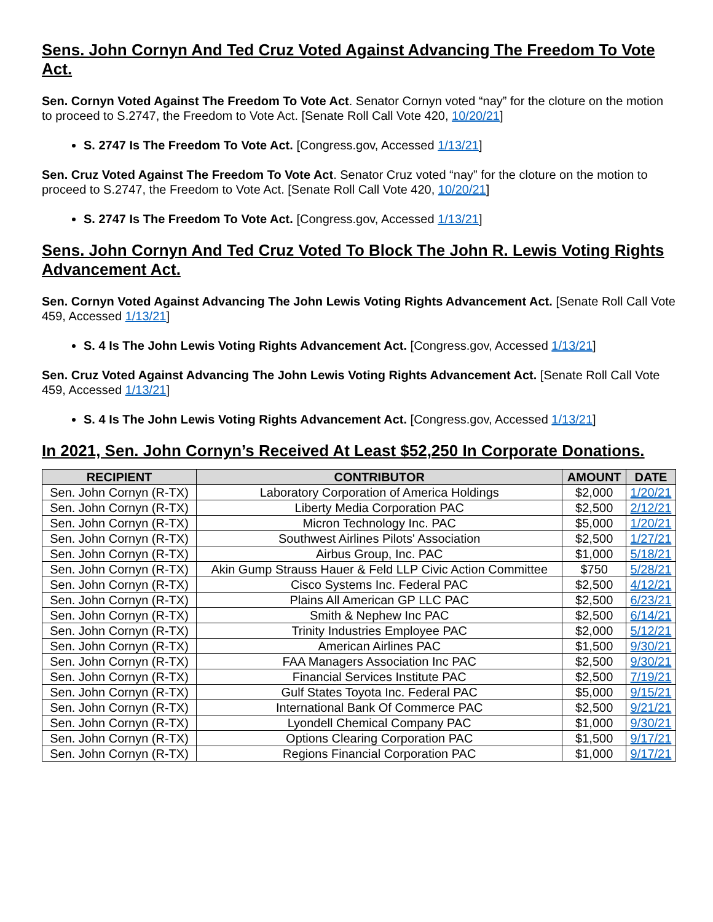Sens. John Cornyn And Ted Cruz Voted Against Advancing The Freedom To Vote Act.
Sen. Cornyn Voted Against The Freedom To Vote Act. Senator Cornyn voted “nay” for the cloture on the motion to proceed to S.2747, the Freedom to Vote Act. [Senate Roll Call Vote 420, 10/20/21]
S. 2747 Is The Freedom To Vote Act. [Congress.gov, Accessed 1/13/21]
Sen. Cruz Voted Against The Freedom To Vote Act. Senator Cruz voted “nay” for the cloture on the motion to proceed to S.2747, the Freedom to Vote Act. [Senate Roll Call Vote 420, 10/20/21]
S. 2747 Is The Freedom To Vote Act. [Congress.gov, Accessed 1/13/21]
Sens. John Cornyn And Ted Cruz Voted To Block The John R. Lewis Voting Rights Advancement Act.
Sen. Cornyn Voted Against Advancing The John Lewis Voting Rights Advancement Act. [Senate Roll Call Vote 459, Accessed 1/13/21]
S. 4 Is The John Lewis Voting Rights Advancement Act. [Congress.gov, Accessed 1/13/21]
Sen. Cruz Voted Against Advancing The John Lewis Voting Rights Advancement Act. [Senate Roll Call Vote 459, Accessed 1/13/21]
S. 4 Is The John Lewis Voting Rights Advancement Act. [Congress.gov, Accessed 1/13/21]
In 2021, Sen. John Cornyn’s Received At Least $52,250 In Corporate Donations.
| RECIPIENT | CONTRIBUTOR | AMOUNT | DATE |
| --- | --- | --- | --- |
| Sen. John Cornyn (R-TX) | Laboratory Corporation of America Holdings | $2,000 | 1/20/21 |
| Sen. John Cornyn (R-TX) | Liberty Media Corporation PAC | $2,500 | 2/12/21 |
| Sen. John Cornyn (R-TX) | Micron Technology Inc. PAC | $5,000 | 1/20/21 |
| Sen. John Cornyn (R-TX) | Southwest Airlines Pilots' Association | $2,500 | 1/27/21 |
| Sen. John Cornyn (R-TX) | Airbus Group, Inc. PAC | $1,000 | 5/18/21 |
| Sen. John Cornyn (R-TX) | Akin Gump Strauss Hauer & Feld LLP Civic Action Committee | $750 | 5/28/21 |
| Sen. John Cornyn (R-TX) | Cisco Systems Inc. Federal PAC | $2,500 | 4/12/21 |
| Sen. John Cornyn (R-TX) | Plains All American GP LLC PAC | $2,500 | 6/23/21 |
| Sen. John Cornyn (R-TX) | Smith & Nephew Inc PAC | $2,500 | 6/14/21 |
| Sen. John Cornyn (R-TX) | Trinity Industries Employee PAC | $2,000 | 5/12/21 |
| Sen. John Cornyn (R-TX) | American Airlines PAC | $1,500 | 9/30/21 |
| Sen. John Cornyn (R-TX) | FAA Managers Association Inc PAC | $2,500 | 9/30/21 |
| Sen. John Cornyn (R-TX) | Financial Services Institute PAC | $2,500 | 7/19/21 |
| Sen. John Cornyn (R-TX) | Gulf States Toyota Inc. Federal PAC | $5,000 | 9/15/21 |
| Sen. John Cornyn (R-TX) | International Bank Of Commerce PAC | $2,500 | 9/21/21 |
| Sen. John Cornyn (R-TX) | Lyondell Chemical Company PAC | $1,000 | 9/30/21 |
| Sen. John Cornyn (R-TX) | Options Clearing Corporation PAC | $1,500 | 9/17/21 |
| Sen. John Cornyn (R-TX) | Regions Financial Corporation PAC | $1,000 | 9/17/21 |